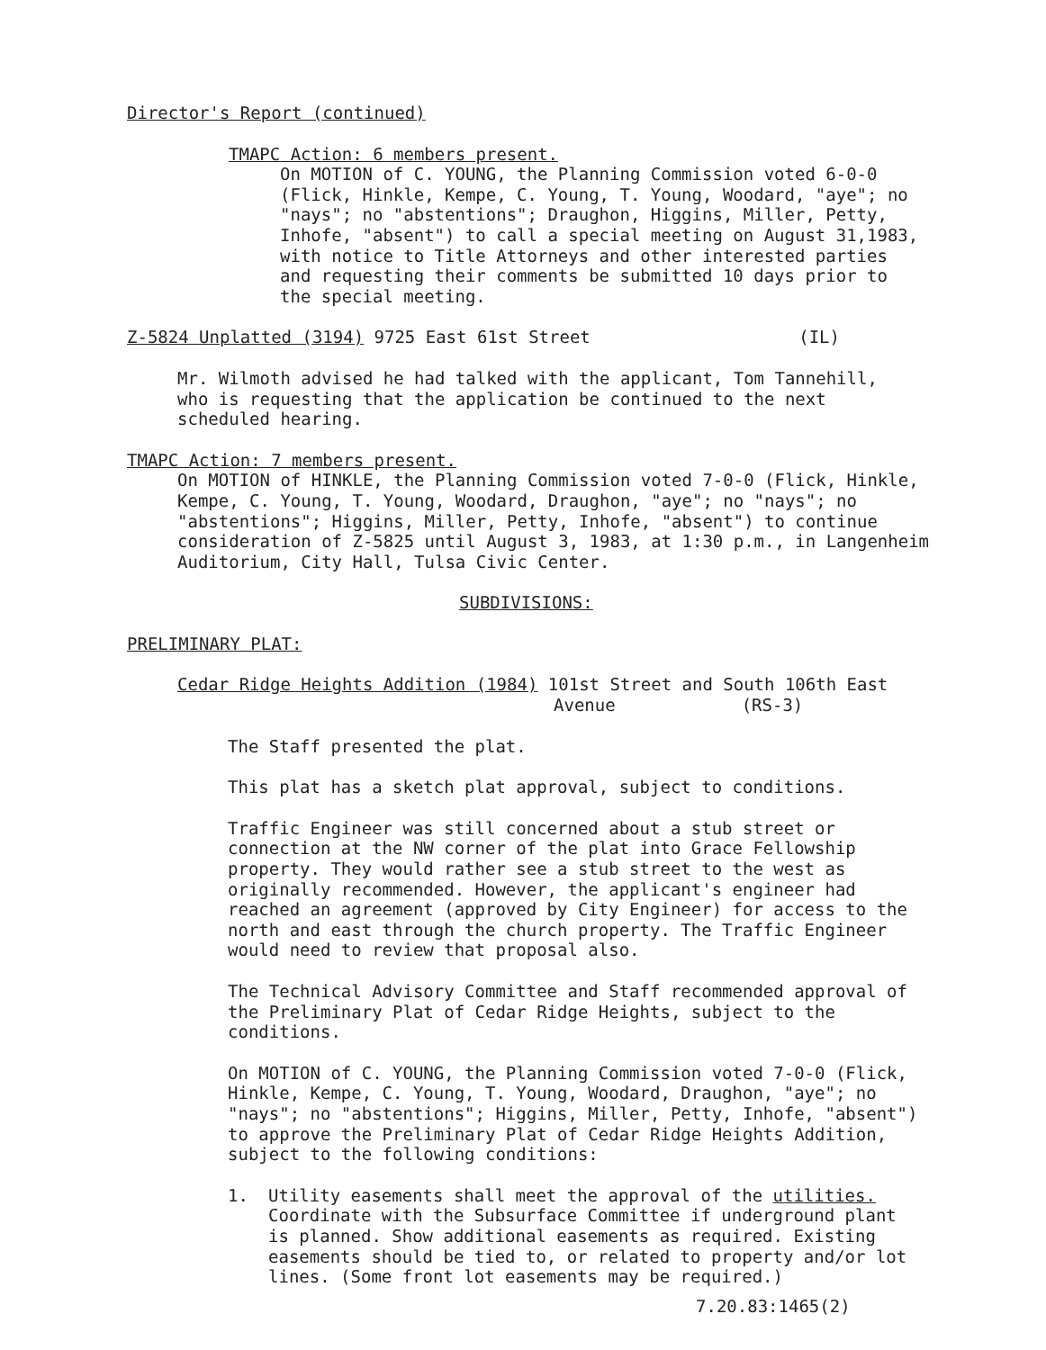Director's Report (continued)
TMAPC Action: 6 members present.
On MOTION of C. YOUNG, the Planning Commission voted 6-0-0 (Flick, Hinkle, Kempe, C. Young, T. Young, Woodard, "aye"; no "nays"; no "abstentions"; Draughon, Higgins, Miller, Petty, Inhofe, "absent") to call a special meeting on August 31,1983, with notice to Title Attorneys and other interested parties and requesting their comments be submitted 10 days prior to the special meeting.
Z-5824 Unplatted (3194) 9725 East 61st Street (IL)
Mr. Wilmoth advised he had talked with the applicant, Tom Tannehill, who is requesting that the application be continued to the next scheduled hearing.
TMAPC Action: 7 members present.
On MOTION of HINKLE, the Planning Commission voted 7-0-0 (Flick, Hinkle, Kempe, C. Young, T. Young, Woodard, Draughon, "aye"; no "nays"; no "abstentions"; Higgins, Miller, Petty, Inhofe, "absent") to continue consideration of Z-5825 until August 3, 1983, at 1:30 p.m., in Langenheim Auditorium, City Hall, Tulsa Civic Center.
SUBDIVISIONS:
PRELIMINARY PLAT:
Cedar Ridge Heights Addition (1984) 101st Street and South 106th East
Avenue (RS-3)
The Staff presented the plat.
This plat has a sketch plat approval, subject to conditions.
Traffic Engineer was still concerned about a stub street or connection at the NW corner of the plat into Grace Fellowship property. They would rather see a stub street to the west as originally recommended. However, the applicant's engineer had reached an agreement (approved by City Engineer) for access to the north and east through the church property. The Traffic Engineer would need to review that proposal also.
The Technical Advisory Committee and Staff recommended approval of the Preliminary Plat of Cedar Ridge Heights, subject to the conditions.
On MOTION of C. YOUNG, the Planning Commission voted 7-0-0 (Flick, Hinkle, Kempe, C. Young, T. Young, Woodard, Draughon, "aye"; no "nays"; no "abstentions"; Higgins, Miller, Petty, Inhofe, "absent") to approve the Preliminary Plat of Cedar Ridge Heights Addition, subject to the following conditions:
1. Utility easements shall meet the approval of the utilities. Coordinate with the Subsurface Committee if underground plant is planned. Show additional easements as required. Existing easements should be tied to, or related to property and/or lot lines. (Some front lot easements may be required.)
7.20.83:1465(2)